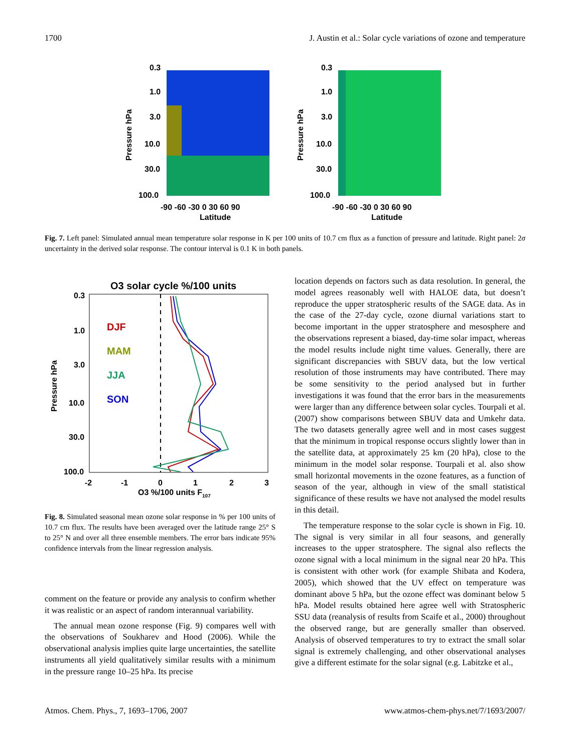1700 J. Austin et al.: Solar cycle variations of ozone and temperature
0.3
1.0
3.0
10.0
30.0
100.0
0.3
1.0
3.0
10.0
30.0
100.0
-90 -60 -30 0 30 60 90
Latitude
-90 -60 -30 0 30 60 90
Latitude
Pressure hPa
Pressure hPa
Fig. 7. Left panel: Simulated annual mean temperature solar response in K per 100 units of 10.7 cm flux as a function of pressure and latitude. Right panel: 2σ uncertainty in the derived solar response. The contour interval is 0.1 K in both panels.
O3 solar cycle %/100 units
DJF
MAM
JJA
SON
0.3
1.0
3.0
10.0
30.0
100.0
-2
-1
0
1
2
3
O3 %/100 units F107
Pressure hPa
Fig. 8. Simulated seasonal mean ozone solar response in % per 100 units of 10.7 cm flux. The results have been averaged over the latitude range 25° S to 25° N and over all three ensemble members. The error bars indicate 95% confidence intervals from the linear regression analysis.
comment on the feature or provide any analysis to confirm whether it was realistic or an aspect of random interannual variability.
The annual mean ozone response (Fig. 9) compares well with the observations of Soukharev and Hood (2006). While the observational analysis implies quite large uncertainties, the satellite instruments all yield qualitatively similar results with a minimum in the pressure range 10–25 hPa. Its precise
location depends on factors such as data resolution. In general, the model agrees reasonably well with HALOE data, but doesn’t reproduce the upper stratospheric results of the SAGE data. As in the case of the 27-day cycle, ozone diurnal variations start to become important in the upper stratosphere and mesosphere and the observations represent a biased, day-time solar impact, whereas the model results include night time values. Generally, there are significant discrepancies with SBUV data, but the low vertical resolution of those instruments may have contributed. There may be some sensitivity to the period analysed but in further investigations it was found that the error bars in the measurements were larger than any difference between solar cycles. Tourpali et al. (2007) show comparisons between SBUV data and Umkehr data. The two datasets generally agree well and in most cases suggest that the minimum in tropical response occurs slightly lower than in the satellite data, at approximately 25 km (20 hPa), close to the minimum in the model solar response. Tourpali et al. also show small horizontal movements in the ozone features, as a function of season of the year, although in view of the small statistical significance of these results we have not analysed the model results in this detail.
The temperature response to the solar cycle is shown in Fig. 10. The signal is very similar in all four seasons, and generally increases to the upper stratosphere. The signal also reflects the ozone signal with a local minimum in the signal near 20 hPa. This is consistent with other work (for example Shibata and Kodera, 2005), which showed that the UV effect on temperature was dominant above 5 hPa, but the ozone effect was dominant below 5 hPa. Model results obtained here agree well with Stratospheric SSU data (reanalysis of results from Scaife et al., 2000) throughout the observed range, but are generally smaller than observed. Analysis of observed temperatures to try to extract the small solar signal is extremely challenging, and other observational analyses give a different estimate for the solar signal (e.g. Labitzke et al.,
Atmos. Chem. Phys., 7, 1693–1706, 2007 www.atmos-chem-phys.net/7/1693/2007/